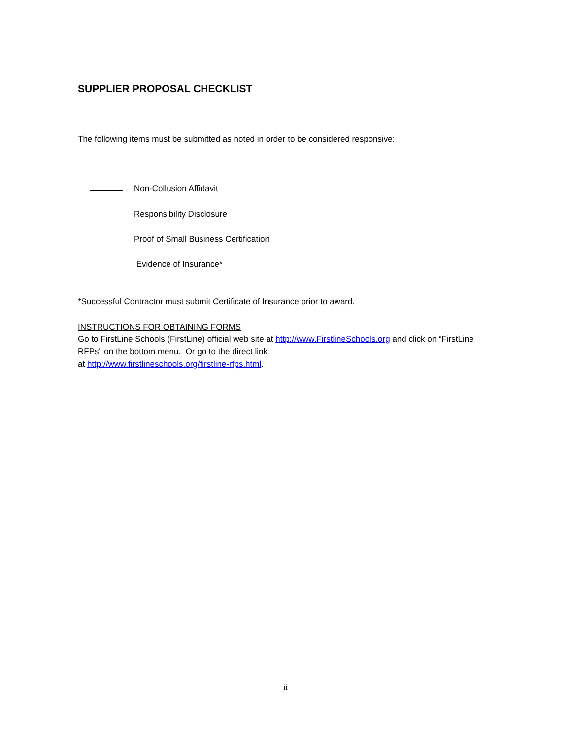SUPPLIER PROPOSAL CHECKLIST
The following items must be submitted as noted in order to be considered responsive:
Non-Collusion Affidavit
Responsibility Disclosure
Proof of Small Business Certification
Evidence of Insurance*
*Successful Contractor must submit Certificate of Insurance prior to award.
INSTRUCTIONS FOR OBTAINING FORMS
Go to FirstLine Schools (FirstLine) official web site at http://www.FirstlineSchools.org and click on “FirstLine RFPs" on the bottom menu. Or go to the direct link
at http://www.firstlineschools.org/firstline-rfps.html.
ii